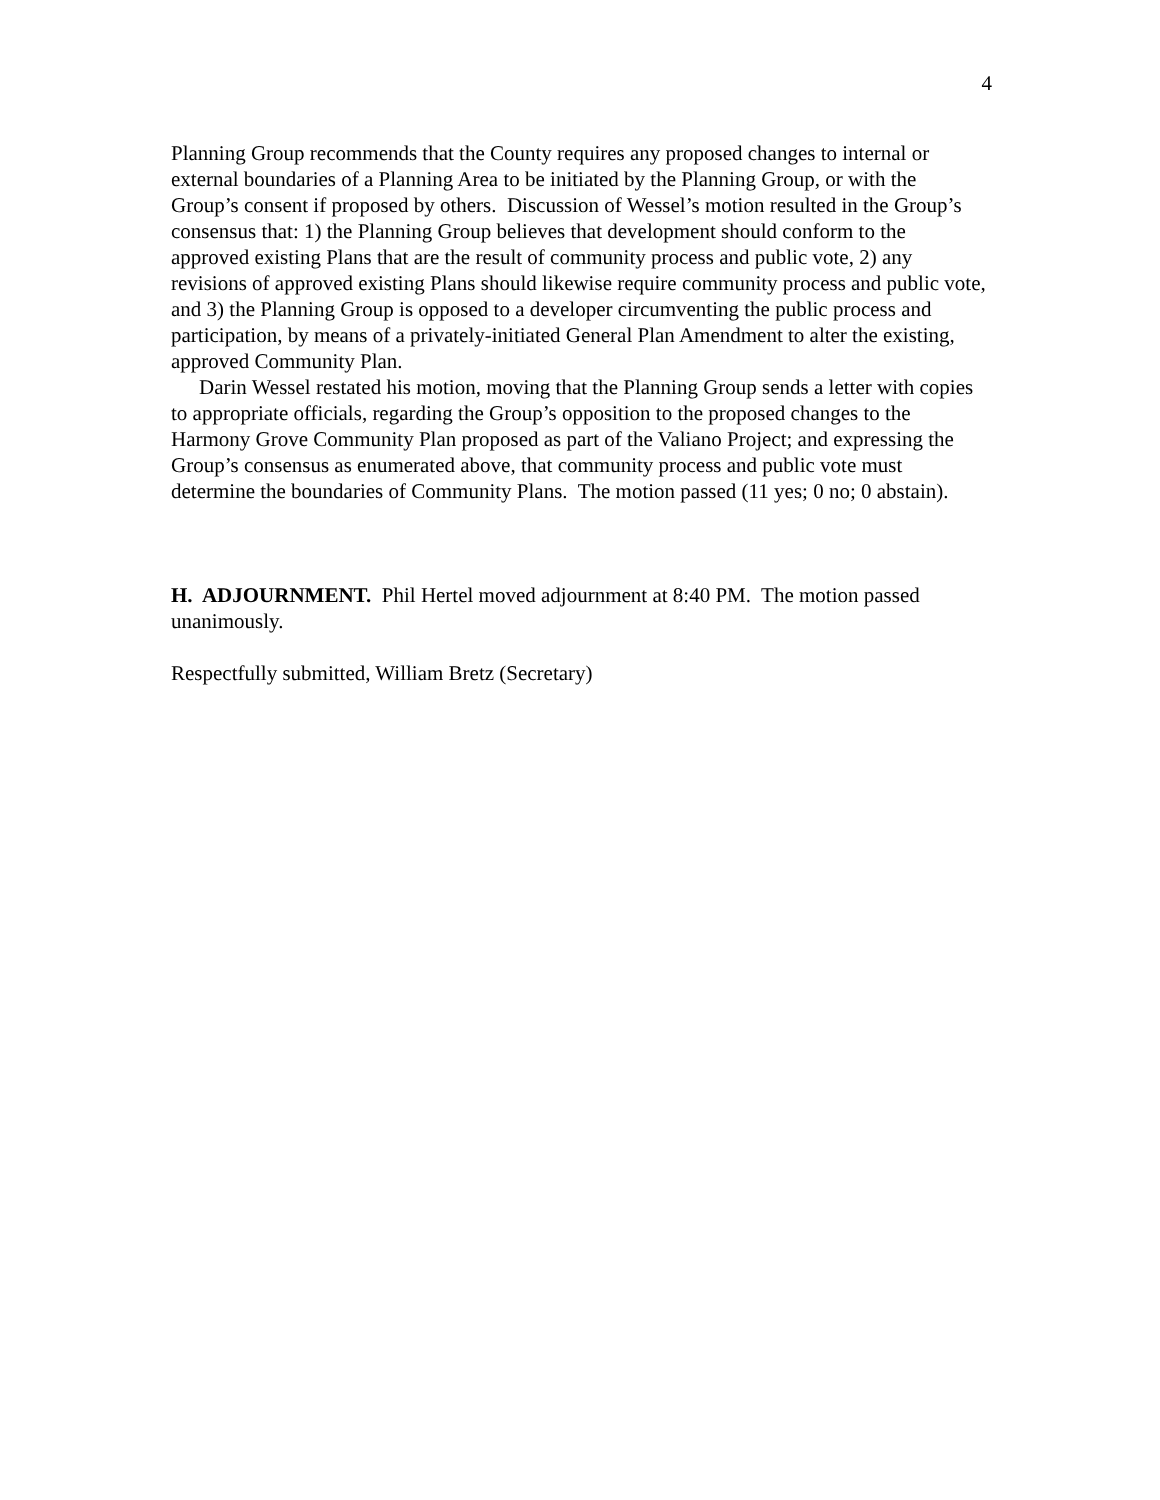4
Planning Group recommends that the County requires any proposed changes to internal or external boundaries of a Planning Area to be initiated by the Planning Group, or with the Group’s consent if proposed by others. Discussion of Wessel’s motion resulted in the Group’s consensus that: 1) the Planning Group believes that development should conform to the approved existing Plans that are the result of community process and public vote, 2) any revisions of approved existing Plans should likewise require community process and public vote, and 3) the Planning Group is opposed to a developer circumventing the public process and participation, by means of a privately-initiated General Plan Amendment to alter the existing, approved Community Plan.
Darin Wessel restated his motion, moving that the Planning Group sends a letter with copies to appropriate officials, regarding the Group’s opposition to the proposed changes to the Harmony Grove Community Plan proposed as part of the Valiano Project; and expressing the Group’s consensus as enumerated above, that community process and public vote must determine the boundaries of Community Plans. The motion passed (11 yes; 0 no; 0 abstain).
H. ADJOURNMENT. Phil Hertel moved adjournment at 8:40 PM. The motion passed unanimously.
Respectfully submitted, William Bretz (Secretary)